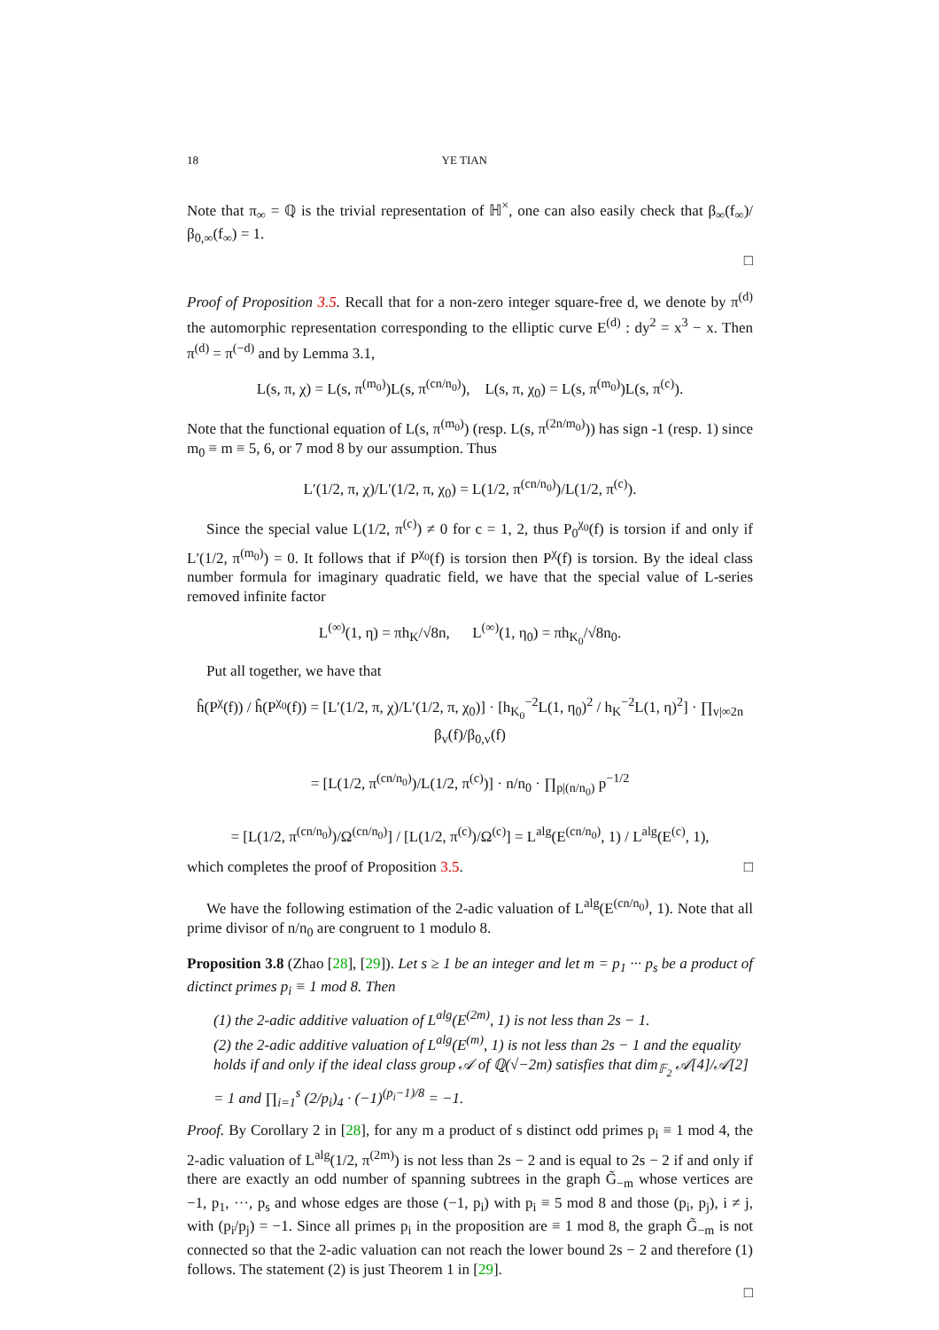18 YE TIAN
Note that π<sub>∞</sub> = ℚ is the trivial representation of ℍ<sup>×</sup>, one can also easily check that β<sub>∞</sub>(f<sub>∞</sub>)/β<sub>0,∞</sub>(f<sub>∞</sub>) = 1.
□
Proof of Proposition 3.5. Recall that for a non-zero integer square-free d, we denote by π<sup>(d)</sup> the automorphic representation corresponding to the elliptic curve E<sup>(d)</sup> : dy<sup>2</sup> = x<sup>3</sup> − x. Then π<sup>(d)</sup> = π<sup>(−d)</sup> and by Lemma 3.1,
L(s, π, χ) = L(s, π<sup>(m<sub>0</sub>)</sup>)L(s, π<sup>(cn/n<sub>0</sub>)</sup>), L(s, π, χ<sub>0</sub>) = L(s, π<sup>(m<sub>0</sub>)</sup>)L(s, π<sup>(c)</sup>).
Note that the functional equation of L(s, π<sup>(m<sub>0</sub>)</sup>) (resp. L(s, π<sup>(2n/m<sub>0</sub>)</sup>)) has sign -1 (resp. 1) since m<sub>0</sub> ≡ m ≡ 5, 6, or 7 mod 8 by our assumption. Thus
L′(1/2, π, χ)/L′(1/2, π, χ<sub>0</sub>) = L(1/2, π<sup>(cn/n<sub>0</sub>)</sup>)/L(1/2, π<sup>(c)</sup>).
Since the special value L(1/2, π<sup>(c)</sup>) ≠ 0 for c = 1, 2, thus P<sub>0</sub><sup>χ<sub>0</sub></sup>(f) is torsion if and only if L′(1/2, π<sup>(m<sub>0</sub>)</sup>) = 0. It follows that if P<sup>χ<sub>0</sub></sup>(f) is torsion then P<sup>χ</sup>(f) is torsion. By the ideal class number formula for imaginary quadratic field, we have that the special value of L-series removed infinite factor
L<sup>(∞)</sup>(1, η) = πh<sub>K</sub>/√8n, L<sup>(∞)</sup>(1, η<sub>0</sub>) = πh<sub>K<sub>0</sub></sub>/√8n<sub>0</sub>.
Put all together, we have that
ĥ(P<sup>χ</sup>(f)) / ĥ(P<sup>χ<sub>0</sub></sup>(f)) = [L′(1/2, π, χ)/L′(1/2, π, χ<sub>0</sub>)] · [h<sub>K<sub>0</sub></sub><sup>−2</sup>L(1, η<sub>0</sub>)<sup>2</sup> / h<sub>K</sub><sup>−2</sup>L(1, η)<sup>2</sup>] · ∏<sub>v|∞2n</sub> β<sub>v</sub>(f)/β<sub>0,v</sub>(f)
= [L(1/2, π<sup>(cn/n<sub>0</sub>)</sup>)/L(1/2, π<sup>(c)</sup>)] · n/n<sub>0</sub> · ∏<sub>p|(n/n<sub>0</sub>)</sub> p<sup>−1/2</sup>
= [L(1/2, π<sup>(cn/n<sub>0</sub>)</sup>)/Ω<sup>(cn/n<sub>0</sub>)</sup>] / [L(1/2, π<sup>(c)</sup>)/Ω<sup>(c)</sup>] = L<sup>alg</sup>(E<sup>(cn/n<sub>0</sub>)</sup>, 1) / L<sup>alg</sup>(E<sup>(c)</sup>, 1),
which completes the proof of Proposition 3.5. □
We have the following estimation of the 2-adic valuation of L<sup>alg</sup>(E<sup>(cn/n<sub>0</sub>)</sup>, 1). Note that all prime divisor of n/n<sub>0</sub> are congruent to 1 modulo 8.
Proposition 3.8 (Zhao [28], [29]). Let s ≥ 1 be an integer and let m = p<sub>1</sub> ··· p<sub>s</sub> be a product of dictinct primes p<sub>i</sub> ≡ 1 mod 8. Then
(1) the 2-adic additive valuation of L<sup>alg</sup>(E<sup>(2m)</sup>, 1) is not less than 2s − 1.
(2) the 2-adic additive valuation of L<sup>alg</sup>(E<sup>(m)</sup>, 1) is not less than 2s − 1 and the equality holds if and only if the ideal class group 𝒜 of ℚ(√−2m) satisfies that dim<sub>𝔽<sub>2</sub></sub> 𝒜[4]/𝒜[2] = 1 and ∏<sub>i=1</sub><sup>s</sup> (2/p<sub>i</sub>)<sub>4</sub> · (−1)<sup>(p<sub>i</sub>−1)/8</sup> = −1.
Proof. By Corollary 2 in [28], for any m a product of s distinct odd primes p<sub>i</sub> ≡ 1 mod 4, the 2-adic valuation of L<sup>alg</sup>(1/2, π<sup>(2m)</sup>) is not less than 2s − 2 and is equal to 2s − 2 if and only if there are exactly an odd number of spanning subtrees in the graph G̃<sub>−m</sub> whose vertices are −1, p<sub>1</sub>, ···, p<sub>s</sub> and whose edges are those (−1, p<sub>i</sub>) with p<sub>i</sub> ≡ 5 mod 8 and those (p<sub>i</sub>, p<sub>j</sub>), i ≠ j, with (p<sub>i</sub>/p<sub>j</sub>) = −1. Since all primes p<sub>i</sub> in the proposition are ≡ 1 mod 8, the graph G̃<sub>−m</sub> is not connected so that the 2-adic valuation can not reach the lower bound 2s − 2 and therefore (1) follows. The statement (2) is just Theorem 1 in [29].
□